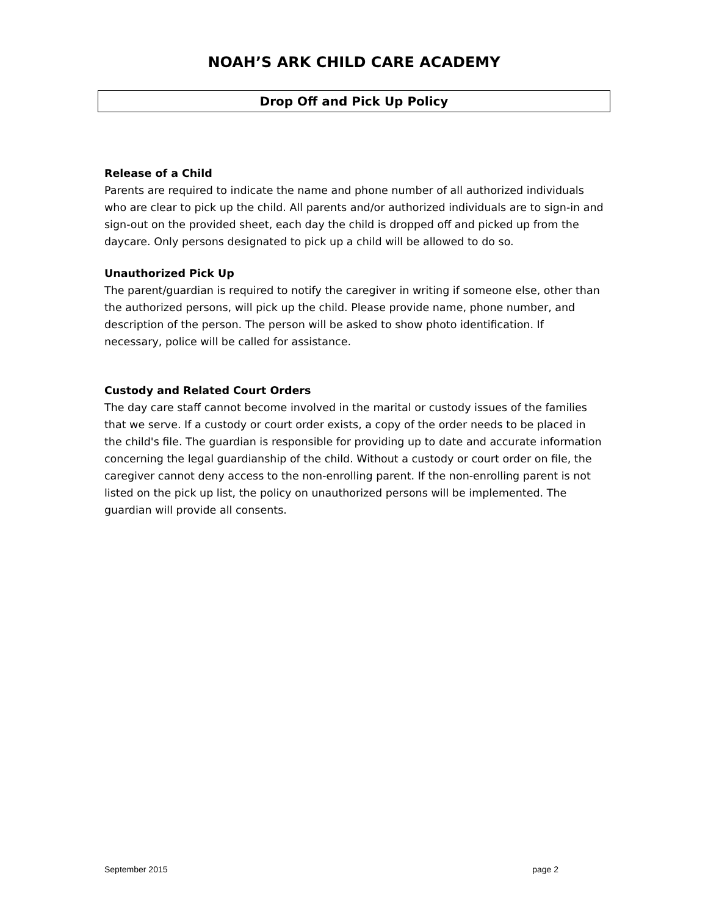NOAH’S ARK CHILD CARE ACADEMY
Drop Off and Pick Up Policy
Release of a Child
Parents are required to indicate the name and phone number of all authorized individuals who are clear to pick up the child. All parents and/or authorized individuals are to sign-in and sign-out on the provided sheet, each day the child is dropped off and picked up from the daycare. Only persons designated to pick up a child will be allowed to do so.
Unauthorized Pick Up
The parent/guardian is required to notify the caregiver in writing if someone else, other than the authorized persons, will pick up the child. Please provide name, phone number, and description of the person. The person will be asked to show photo identification. If necessary, police will be called for assistance.
Custody and Related Court Orders
The day care staff cannot become involved in the marital or custody issues of the families that we serve. If a custody or court order exists, a copy of the order needs to be placed in the child's file. The guardian is responsible for providing up to date and accurate information concerning the legal guardianship of the child. Without a custody or court order on file, the caregiver cannot deny access to the non-enrolling parent. If the non-enrolling parent is not listed on the pick up list, the policy on unauthorized persons will be implemented. The guardian will provide all consents.
September 2015 page 2